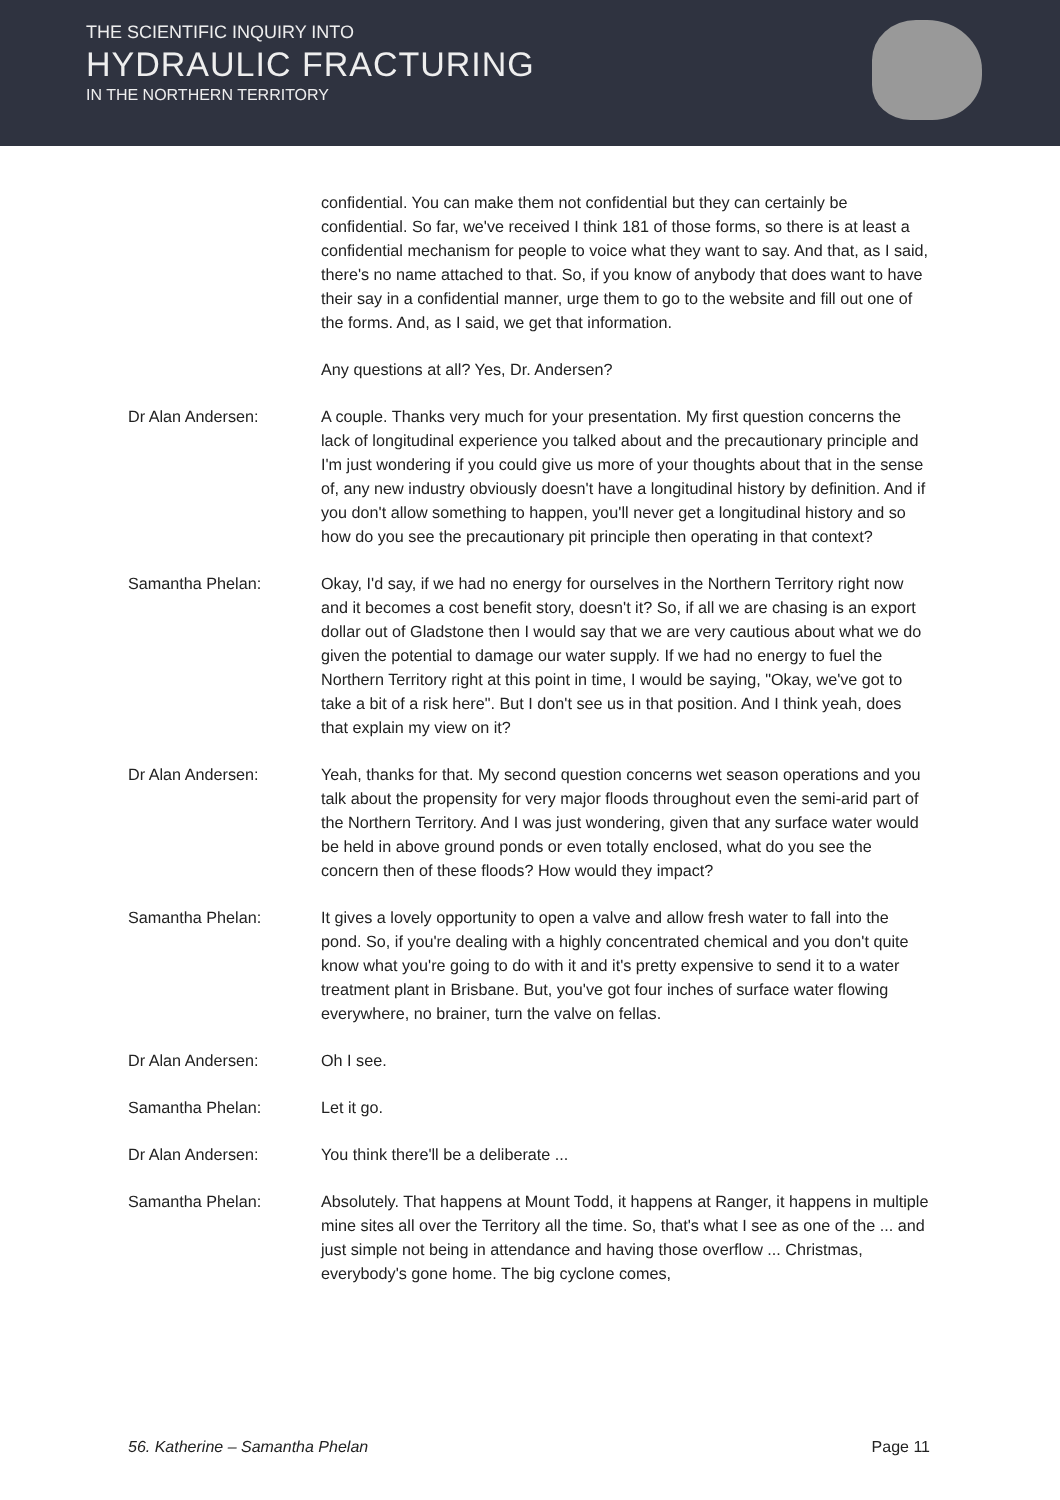THE SCIENTIFIC INQUIRY INTO
HYDRAULIC FRACTURING
IN THE NORTHERN TERRITORY
confidential. You can make them not confidential but they can certainly be confidential. So far, we've received I think 181 of those forms, so there is at least a confidential mechanism for people to voice what they want to say. And that, as I said, there's no name attached to that. So, if you know of anybody that does want to have their say in a confidential manner, urge them to go to the website and fill out one of the forms. And, as I said, we get that information.
Any questions at all? Yes, Dr. Andersen?
Dr Alan Andersen: A couple. Thanks very much for your presentation. My first question concerns the lack of longitudinal experience you talked about and the precautionary principle and I'm just wondering if you could give us more of your thoughts about that in the sense of, any new industry obviously doesn't have a longitudinal history by definition. And if you don't allow something to happen, you'll never get a longitudinal history and so how do you see the precautionary pit principle then operating in that context?
Samantha Phelan: Okay, I'd say, if we had no energy for ourselves in the Northern Territory right now and it becomes a cost benefit story, doesn't it? So, if all we are chasing is an export dollar out of Gladstone then I would say that we are very cautious about what we do given the potential to damage our water supply. If we had no energy to fuel the Northern Territory right at this point in time, I would be saying, "Okay, we've got to take a bit of a risk here". But I don't see us in that position. And I think yeah, does that explain my view on it?
Dr Alan Andersen: Yeah, thanks for that. My second question concerns wet season operations and you talk about the propensity for very major floods throughout even the semi-arid part of the Northern Territory. And I was just wondering, given that any surface water would be held in above ground ponds or even totally enclosed, what do you see the concern then of these floods? How would they impact?
Samantha Phelan: It gives a lovely opportunity to open a valve and allow fresh water to fall into the pond. So, if you're dealing with a highly concentrated chemical and you don't quite know what you're going to do with it and it's pretty expensive to send it to a water treatment plant in Brisbane. But, you've got four inches of surface water flowing everywhere, no brainer, turn the valve on fellas.
Dr Alan Andersen: Oh I see.
Samantha Phelan: Let it go.
Dr Alan Andersen: You think there'll be a deliberate ...
Samantha Phelan: Absolutely. That happens at Mount Todd, it happens at Ranger, it happens in multiple mine sites all over the Territory all the time. So, that's what I see as one of the ... and just simple not being in attendance and having those overflow ... Christmas, everybody's gone home. The big cyclone comes,
56. Katherine – Samantha Phelan Page 11